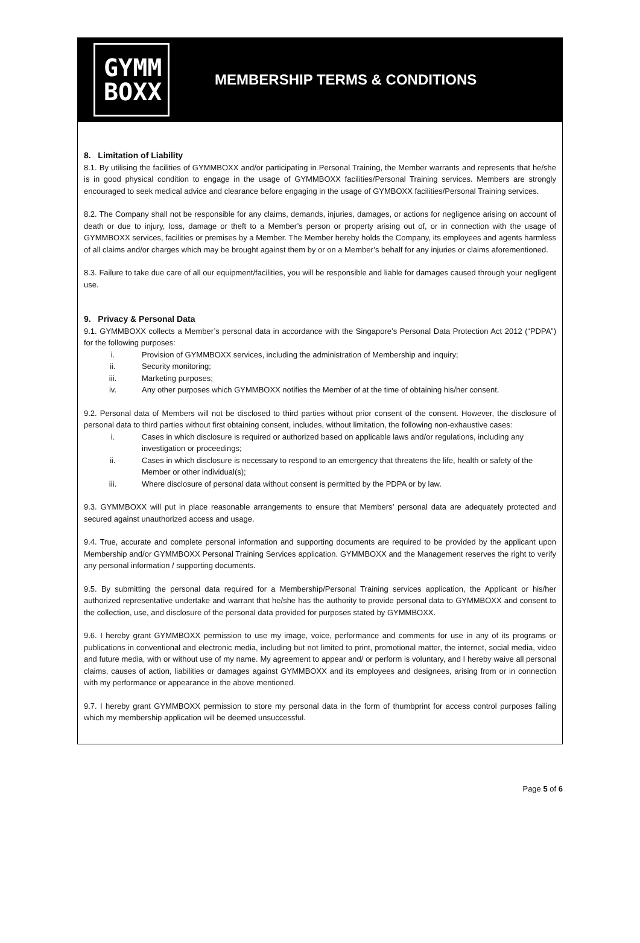GYMM
BOXX
MEMBERSHIP TERMS & CONDITIONS
8. Limitation of Liability
8.1. By utilising the facilities of GYMMBOXX and/or participating in Personal Training, the Member warrants and represents that he/she is in good physical condition to engage in the usage of GYMMBOXX facilities/Personal Training services. Members are strongly encouraged to seek medical advice and clearance before engaging in the usage of GYMBOXX facilities/Personal Training services.
8.2. The Company shall not be responsible for any claims, demands, injuries, damages, or actions for negligence arising on account of death or due to injury, loss, damage or theft to a Member’s person or property arising out of, or in connection with the usage of GYMMBOXX services, facilities or premises by a Member. The Member hereby holds the Company, its employees and agents harmless of all claims and/or charges which may be brought against them by or on a Member’s behalf for any injuries or claims aforementioned.
8.3. Failure to take due care of all our equipment/facilities, you will be responsible and liable for damages caused through your negligent use.
9. Privacy & Personal Data
9.1. GYMMBOXX collects a Member’s personal data in accordance with the Singapore’s Personal Data Protection Act 2012 (“PDPA”) for the following purposes:
i. Provision of GYMMBOXX services, including the administration of Membership and inquiry;
ii. Security monitoring;
iii. Marketing purposes;
iv. Any other purposes which GYMMBOXX notifies the Member of at the time of obtaining his/her consent.
9.2. Personal data of Members will not be disclosed to third parties without prior consent of the consent. However, the disclosure of personal data to third parties without first obtaining consent, includes, without limitation, the following non-exhaustive cases:
i. Cases in which disclosure is required or authorized based on applicable laws and/or regulations, including any investigation or proceedings;
ii. Cases in which disclosure is necessary to respond to an emergency that threatens the life, health or safety of the Member or other individual(s);
iii. Where disclosure of personal data without consent is permitted by the PDPA or by law.
9.3. GYMMBOXX will put in place reasonable arrangements to ensure that Members’ personal data are adequately protected and secured against unauthorized access and usage.
9.4. True, accurate and complete personal information and supporting documents are required to be provided by the applicant upon Membership and/or GYMMBOXX Personal Training Services application. GYMMBOXX and the Management reserves the right to verify any personal information / supporting documents.
9.5. By submitting the personal data required for a Membership/Personal Training services application, the Applicant or his/her authorized representative undertake and warrant that he/she has the authority to provide personal data to GYMMBOXX and consent to the collection, use, and disclosure of the personal data provided for purposes stated by GYMMBOXX.
9.6. I hereby grant GYMMBOXX permission to use my image, voice, performance and comments for use in any of its programs or publications in conventional and electronic media, including but not limited to print, promotional matter, the internet, social media, video and future media, with or without use of my name. My agreement to appear and/ or perform is voluntary, and I hereby waive all personal claims, causes of action, liabilities or damages against GYMMBOXX and its employees and designees, arising from or in connection with my performance or appearance in the above mentioned.
9.7. I hereby grant GYMMBOXX permission to store my personal data in the form of thumbprint for access control purposes failing which my membership application will be deemed unsuccessful.
Page 5 of 6